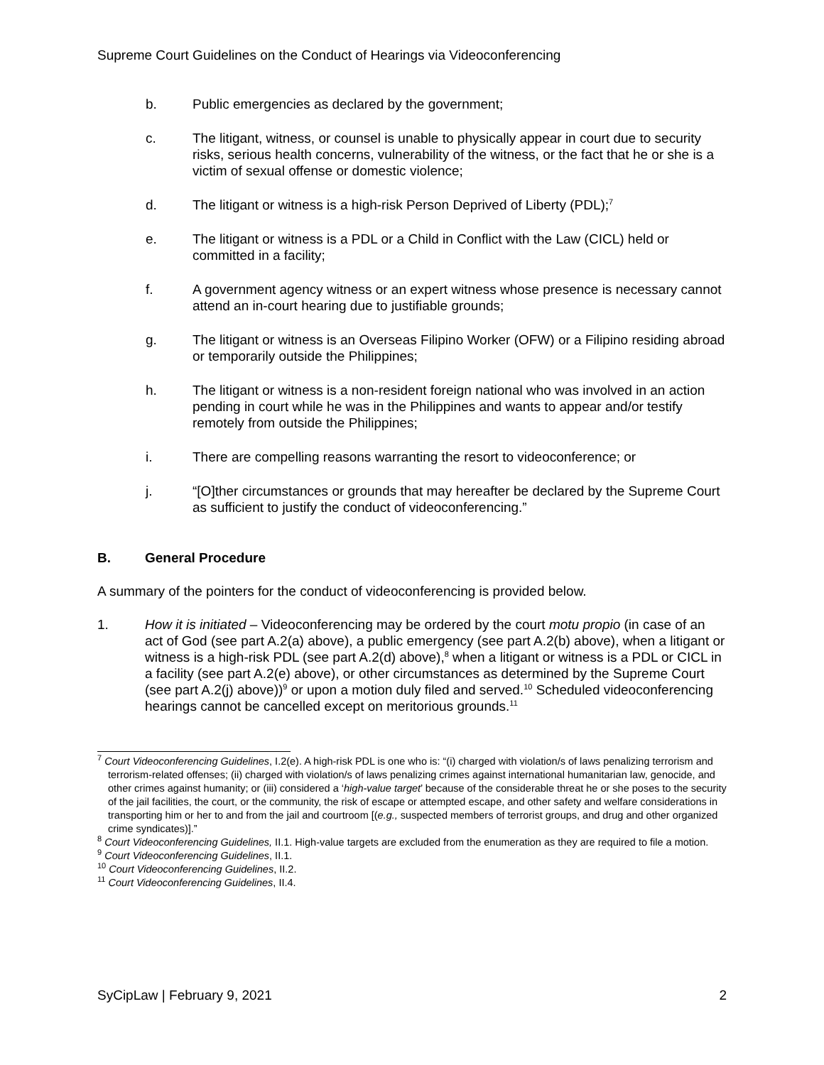Supreme Court Guidelines on the Conduct of Hearings via Videoconferencing
b. Public emergencies as declared by the government;
c. The litigant, witness, or counsel is unable to physically appear in court due to security risks, serious health concerns, vulnerability of the witness, or the fact that he or she is a victim of sexual offense or domestic violence;
d. The litigant or witness is a high-risk Person Deprived of Liberty (PDL);<sup>7</sup>
e. The litigant or witness is a PDL or a Child in Conflict with the Law (CICL) held or committed in a facility;
f. A government agency witness or an expert witness whose presence is necessary cannot attend an in-court hearing due to justifiable grounds;
g. The litigant or witness is an Overseas Filipino Worker (OFW) or a Filipino residing abroad or temporarily outside the Philippines;
h. The litigant or witness is a non-resident foreign national who was involved in an action pending in court while he was in the Philippines and wants to appear and/or testify remotely from outside the Philippines;
i. There are compelling reasons warranting the resort to videoconference; or
j. “[O]ther circumstances or grounds that may hereafter be declared by the Supreme Court as sufficient to justify the conduct of videoconferencing.”
B. General Procedure
A summary of the pointers for the conduct of videoconferencing is provided below.
1. How it is initiated – Videoconferencing may be ordered by the court motu propio (in case of an act of God (see part A.2(a) above), a public emergency (see part A.2(b) above), when a litigant or witness is a high-risk PDL (see part A.2(d) above),<sup>8</sup> when a litigant or witness is a PDL or CICL in a facility (see part A.2(e) above), or other circumstances as determined by the Supreme Court (see part A.2(j) above))<sup>9</sup> or upon a motion duly filed and served.<sup>10</sup> Scheduled videoconferencing hearings cannot be cancelled except on meritorious grounds.<sup>11</sup>
<sup>7</sup> Court Videoconferencing Guidelines, I.2(e). A high-risk PDL is one who is: “(i) charged with violation/s of laws penalizing terrorism and terrorism-related offenses; (ii) charged with violation/s of laws penalizing crimes against international humanitarian law, genocide, and other crimes against humanity; or (iii) considered a ‘high-value target’ because of the considerable threat he or she poses to the security of the jail facilities, the court, or the community, the risk of escape or attempted escape, and other safety and welfare considerations in transporting him or her to and from the jail and courtroom [(e.g., suspected members of terrorist groups, and drug and other organized crime syndicates)].”
<sup>8</sup> Court Videoconferencing Guidelines, II.1. High-value targets are excluded from the enumeration as they are required to file a motion.
<sup>9</sup> Court Videoconferencing Guidelines, II.1.
<sup>10</sup> Court Videoconferencing Guidelines, II.2.
<sup>11</sup> Court Videoconferencing Guidelines, II.4.
SyCipLaw | February 9, 2021 2